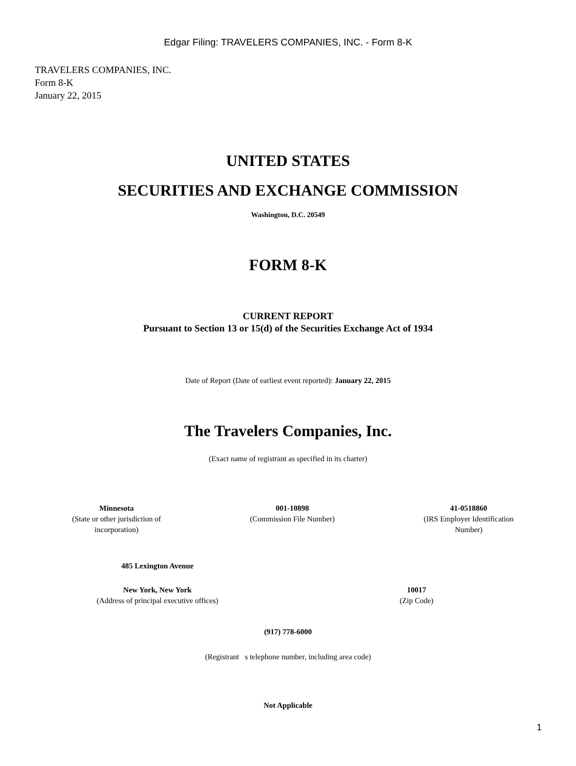Edgar Filing: TRAVELERS COMPANIES, INC. - Form 8-K
TRAVELERS COMPANIES, INC.
Form 8-K
January 22, 2015
UNITED STATES
SECURITIES AND EXCHANGE COMMISSION
Washington, D.C. 20549
FORM 8-K
CURRENT REPORT
Pursuant to Section 13 or 15(d) of the Securities Exchange Act of 1934
Date of Report (Date of earliest event reported): January 22, 2015
The Travelers Companies, Inc.
(Exact name of registrant as specified in its charter)
Minnesota
(State or other jurisdiction of incorporation)
001-10898
(Commission File Number)
41-0518860
(IRS Employer Identification Number)
485 Lexington Avenue
New York, New York
(Address of principal executive offices)
10017
(Zip Code)
(917) 778-6000
(Registrant s telephone number, including area code)
Not Applicable
1